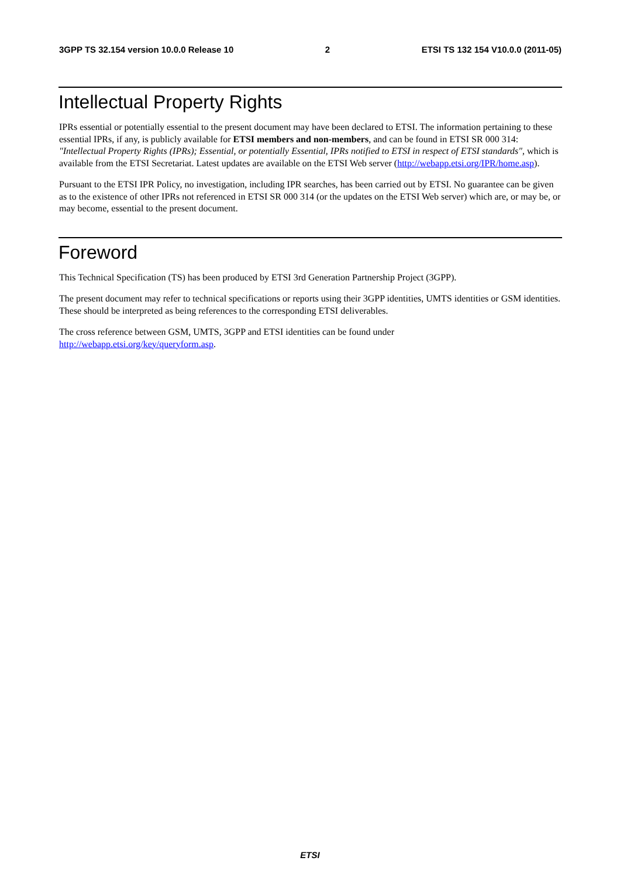3GPP TS 32.154 version 10.0.0 Release 10 2 ETSI TS 132 154 V10.0.0 (2011-05)
Intellectual Property Rights
IPRs essential or potentially essential to the present document may have been declared to ETSI. The information pertaining to these essential IPRs, if any, is publicly available for ETSI members and non-members, and can be found in ETSI SR 000 314: "Intellectual Property Rights (IPRs); Essential, or potentially Essential, IPRs notified to ETSI in respect of ETSI standards", which is available from the ETSI Secretariat. Latest updates are available on the ETSI Web server (http://webapp.etsi.org/IPR/home.asp).
Pursuant to the ETSI IPR Policy, no investigation, including IPR searches, has been carried out by ETSI. No guarantee can be given as to the existence of other IPRs not referenced in ETSI SR 000 314 (or the updates on the ETSI Web server) which are, or may be, or may become, essential to the present document.
Foreword
This Technical Specification (TS) has been produced by ETSI 3rd Generation Partnership Project (3GPP).
The present document may refer to technical specifications or reports using their 3GPP identities, UMTS identities or GSM identities. These should be interpreted as being references to the corresponding ETSI deliverables.
The cross reference between GSM, UMTS, 3GPP and ETSI identities can be found under
http://webapp.etsi.org/key/queryform.asp.
ETSI